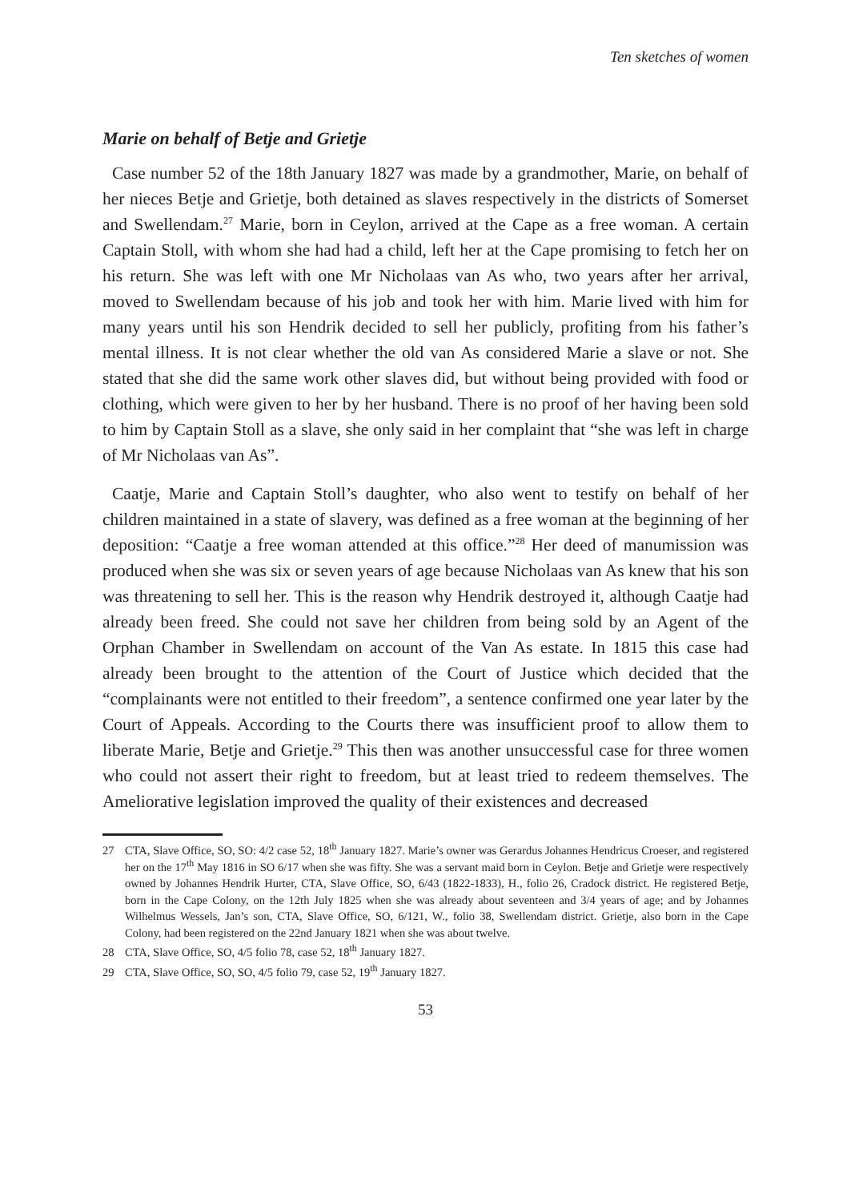Ten sketches of women
Marie on behalf of Betje and Grietje
Case number 52 of the 18th January 1827 was made by a grandmother, Marie, on behalf of her nieces Betje and Grietje, both detained as slaves respectively in the districts of Somerset and Swellendam.<sup>27</sup> Marie, born in Ceylon, arrived at the Cape as a free woman. A certain Captain Stoll, with whom she had had a child, left her at the Cape promising to fetch her on his return. She was left with one Mr Nicholaas van As who, two years after her arrival, moved to Swellendam because of his job and took her with him. Marie lived with him for many years until his son Hendrik decided to sell her publicly, profiting from his father’s mental illness. It is not clear whether the old van As considered Marie a slave or not. She stated that she did the same work other slaves did, but without being provided with food or clothing, which were given to her by her husband. There is no proof of her having been sold to him by Captain Stoll as a slave, she only said in her complaint that “she was left in charge of Mr Nicholaas van As”.
Caatje, Marie and Captain Stoll’s daughter, who also went to testify on behalf of her children maintained in a state of slavery, was defined as a free woman at the beginning of her deposition: “Caatje a free woman attended at this office.”<sup>28</sup> Her deed of manumission was produced when she was six or seven years of age because Nicholaas van As knew that his son was threatening to sell her. This is the reason why Hendrik destroyed it, although Caatje had already been freed. She could not save her children from being sold by an Agent of the Orphan Chamber in Swellendam on account of the Van As estate. In 1815 this case had already been brought to the attention of the Court of Justice which decided that the “complainants were not entitled to their freedom”, a sentence confirmed one year later by the Court of Appeals. According to the Courts there was insufficient proof to allow them to liberate Marie, Betje and Grietje.<sup>29</sup> This then was another unsuccessful case for three women who could not assert their right to freedom, but at least tried to redeem themselves. The Ameliorative legislation improved the quality of their existences and decreased
27 CTA, Slave Office, SO, SO: 4/2 case 52, 18<sup>th</sup> January 1827. Marie’s owner was Gerardus Johannes Hendricus Croeser, and registered her on the 17<sup>th</sup> May 1816 in SO 6/17 when she was fifty. She was a servant maid born in Ceylon. Betje and Grietje were respectively owned by Johannes Hendrik Hurter, CTA, Slave Office, SO, 6/43 (1822-1833), H., folio 26, Cradock district. He registered Betje, born in the Cape Colony, on the 12th July 1825 when she was already about seventeen and 3/4 years of age; and by Johannes Wilhelmus Wessels, Jan’s son, CTA, Slave Office, SO, 6/121, W., folio 38, Swellendam district. Grietje, also born in the Cape Colony, had been registered on the 22nd January 1821 when she was about twelve.
28 CTA, Slave Office, SO, 4/5 folio 78, case 52, 18<sup>th</sup> January 1827.
29 CTA, Slave Office, SO, SO, 4/5 folio 79, case 52, 19<sup>th</sup> January 1827.
53